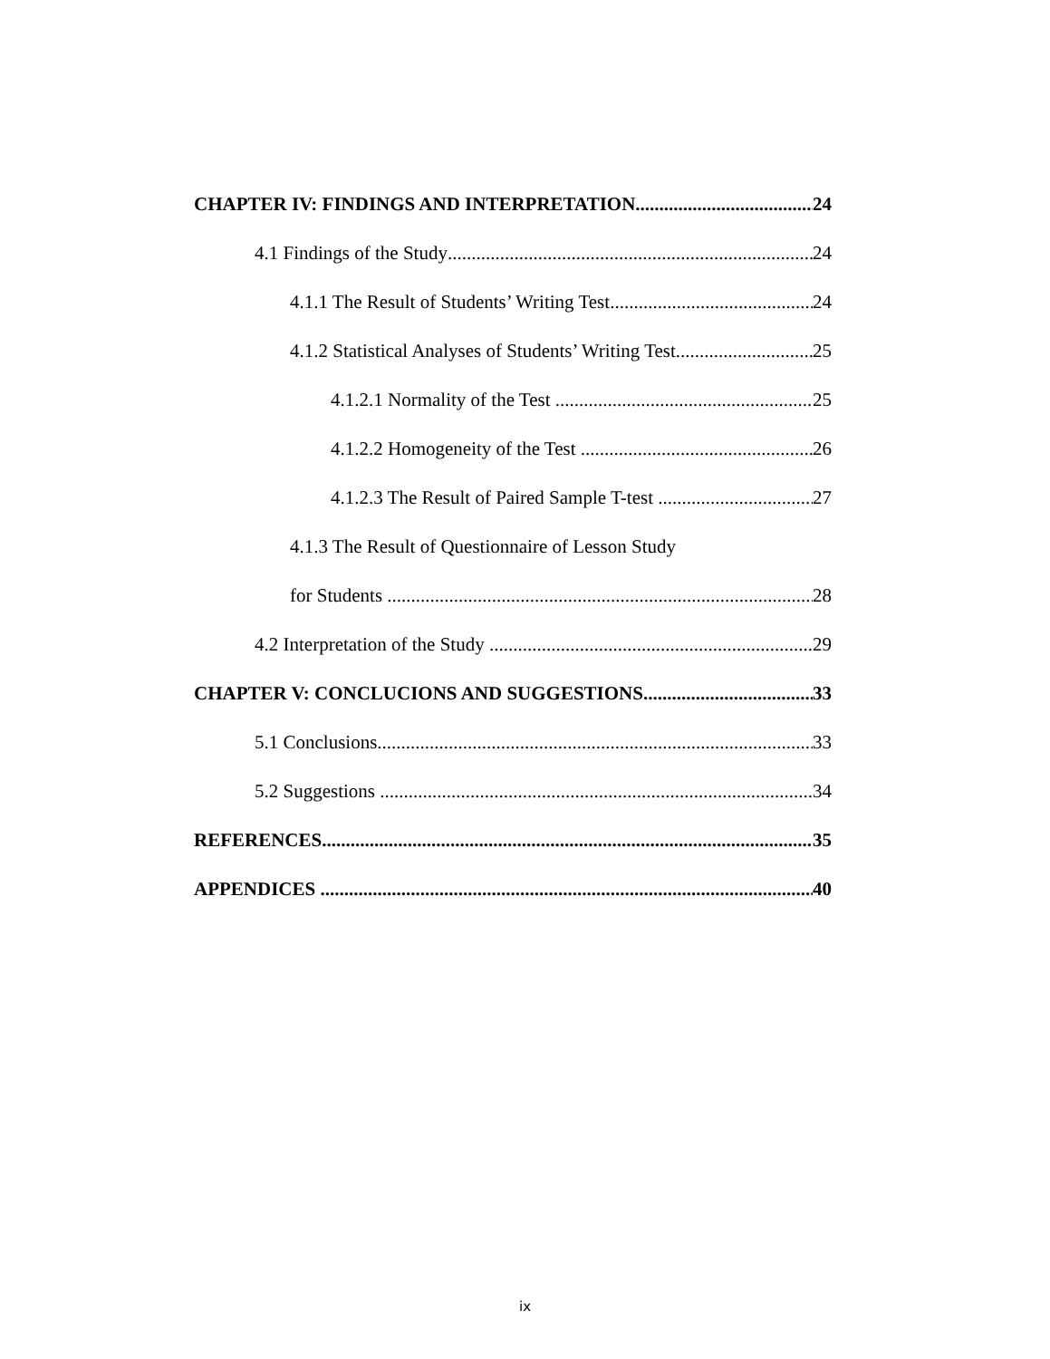CHAPTER IV: FINDINGS AND INTERPRETATION 24
4.1 Findings of the Study 24
4.1.1 The Result of Students’ Writing Test 24
4.1.2 Statistical Analyses of Students’ Writing Test 25
4.1.2.1 Normality of the Test 25
4.1.2.2 Homogeneity of the Test 26
4.1.2.3 The Result of Paired Sample T-test 27
4.1.3 The Result of Questionnaire of Lesson Study
for Students ............ 28
4.2 Interpretation of the Study 29
CHAPTER V: CONCLUCIONS AND SUGGESTIONS 33
5.1 Conclusions 33
5.2 Suggestions 34
REFERENCES 35
APPENDICES 40
ix